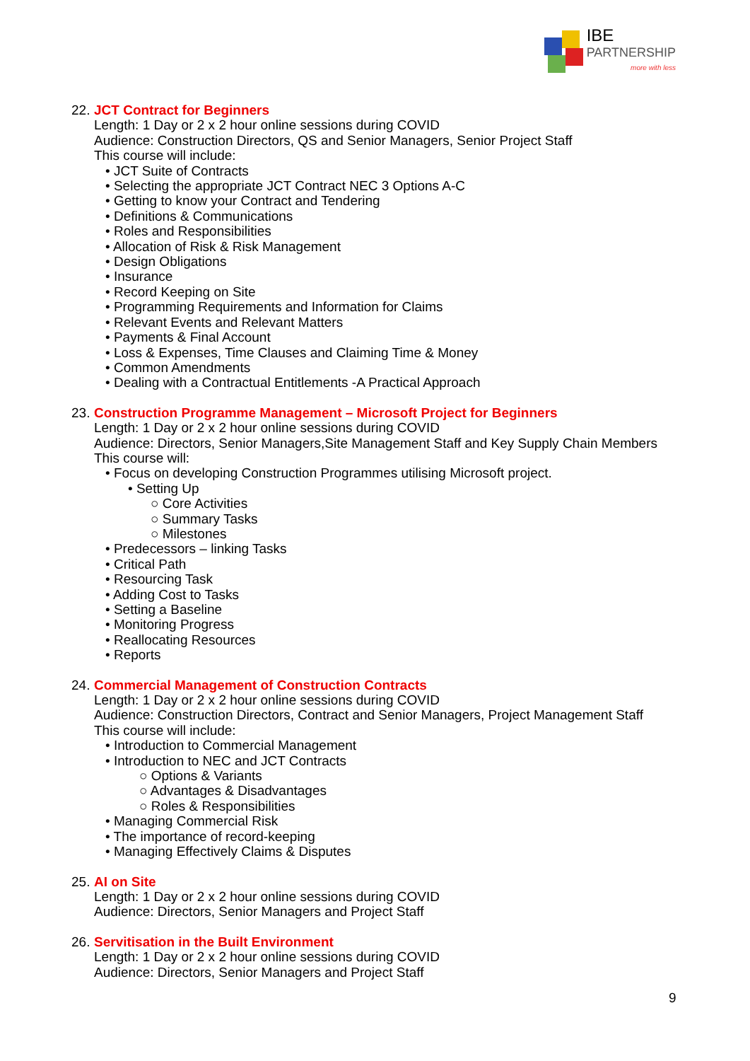IBE
PARTNERSHIP
more with less
22. JCT Contract for Beginners
Length: 1 Day or 2 x 2 hour online sessions during COVID
Audience: Construction Directors, QS and Senior Managers, Senior Project Staff
This course will include:
• JCT Suite of Contracts
• Selecting the appropriate JCT Contract NEC 3 Options A-C
• Getting to know your Contract and Tendering
• Definitions & Communications
• Roles and Responsibilities
• Allocation of Risk & Risk Management
• Design Obligations
• Insurance
• Record Keeping on Site
• Programming Requirements and Information for Claims
• Relevant Events and Relevant Matters
• Payments & Final Account
• Loss & Expenses, Time Clauses and Claiming Time & Money
• Common Amendments
• Dealing with a Contractual Entitlements -A Practical Approach
23. Construction Programme Management – Microsoft Project for Beginners
Length: 1 Day or 2 x 2 hour online sessions during COVID
Audience: Directors, Senior Managers,Site Management Staff and Key Supply Chain Members
This course will:
• Focus on developing Construction Programmes utilising Microsoft project.
• Setting Up
○ Core Activities
○ Summary Tasks
○ Milestones
• Predecessors – linking Tasks
• Critical Path
• Resourcing Task
• Adding Cost to Tasks
• Setting a Baseline
• Monitoring Progress
• Reallocating Resources
• Reports
24. Commercial Management of Construction Contracts
Length: 1 Day or 2 x 2 hour online sessions during COVID
Audience: Construction Directors, Contract and Senior Managers, Project Management Staff
This course will include:
• Introduction to Commercial Management
• Introduction to NEC and JCT Contracts
○ Options & Variants
○ Advantages & Disadvantages
○ Roles & Responsibilities
• Managing Commercial Risk
• The importance of record-keeping
• Managing Effectively Claims & Disputes
25. AI on Site
Length: 1 Day or 2 x 2 hour online sessions during COVID
Audience: Directors, Senior Managers and Project Staff
26. Servitisation in the Built Environment
Length: 1 Day or 2 x 2 hour online sessions during COVID
Audience: Directors, Senior Managers and Project Staff
9